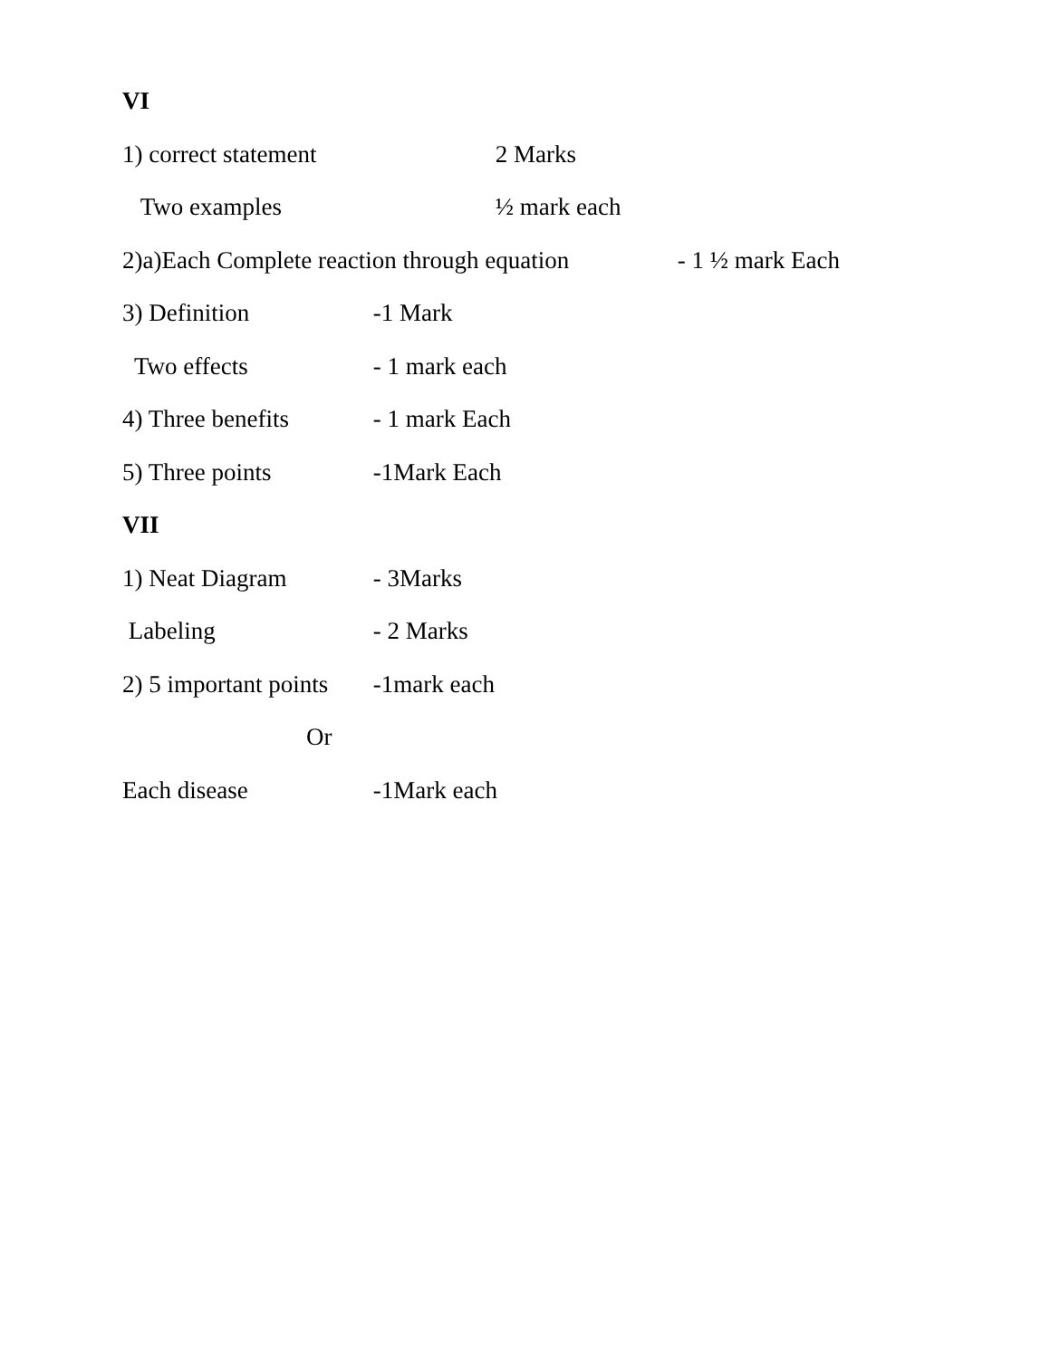VI
1) correct statement 2 Marks
Two examples ½ mark each
2)a)Each Complete reaction through equation - 1 ½ mark Each
3) Definition -1 Mark
Two effects - 1 mark each
4) Three benefits - 1 mark Each
5) Three points -1Mark Each
VII
1) Neat Diagram - 3Marks
Labeling - 2 Marks
2) 5 important points -1mark each
Or
Each disease -1Mark each